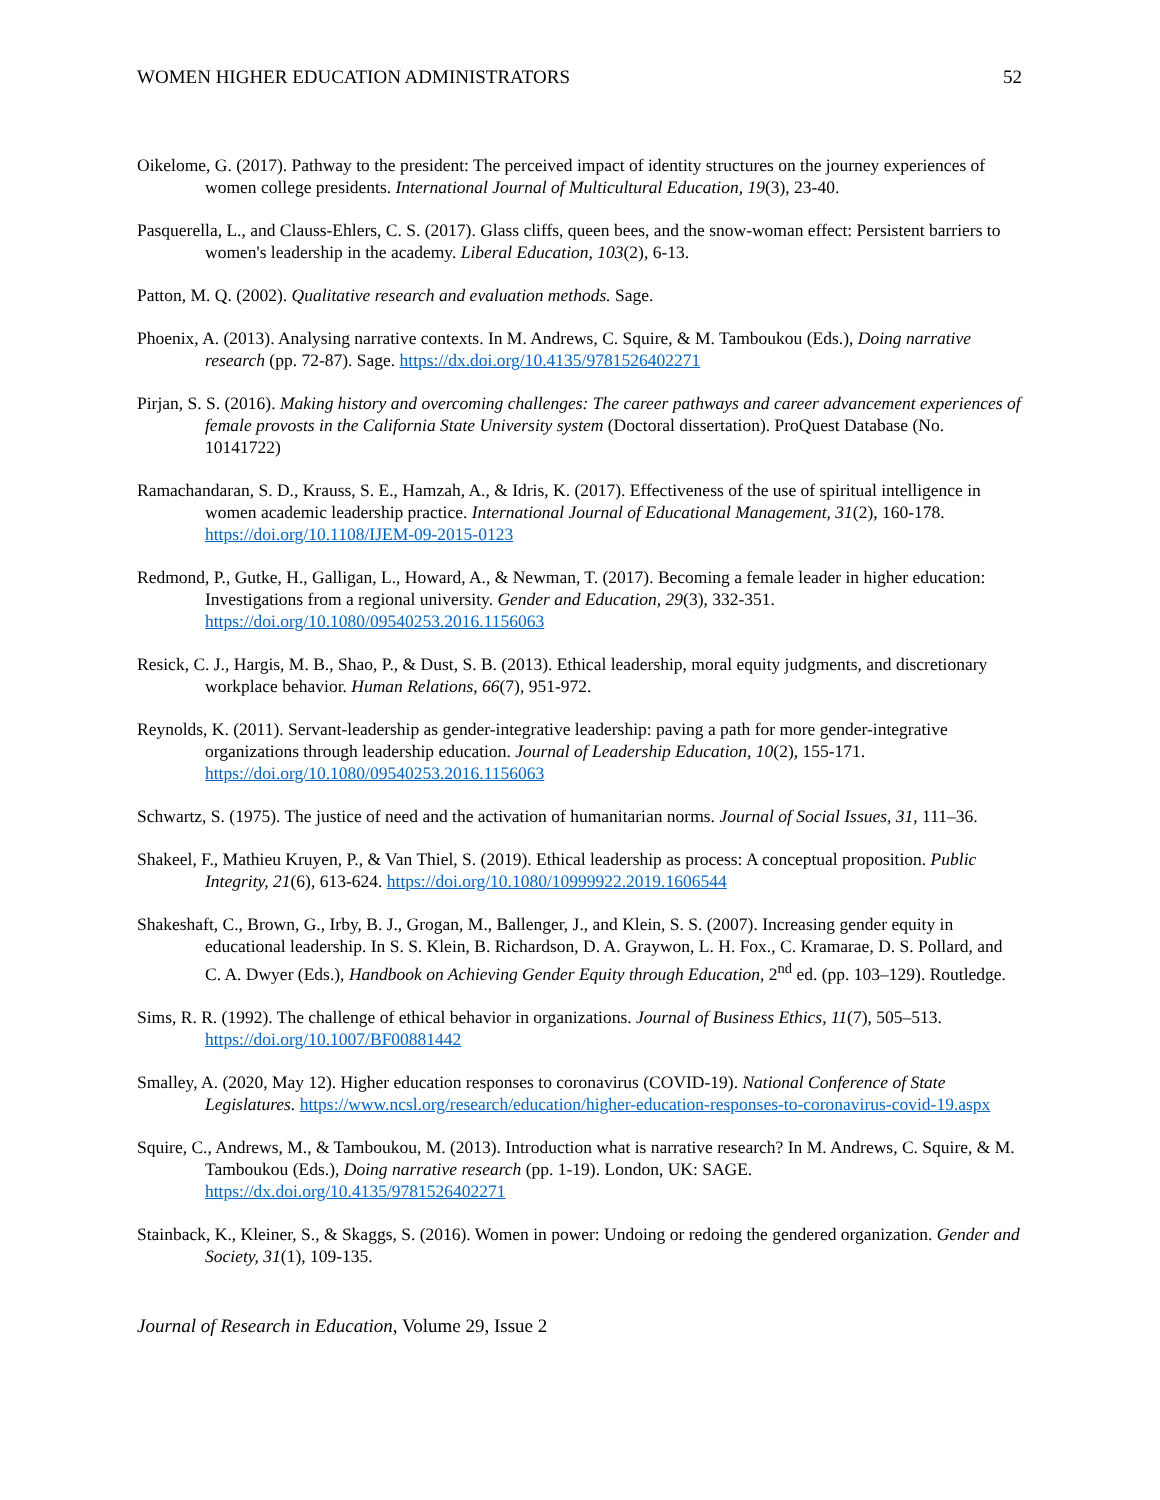WOMEN HIGHER EDUCATION ADMINISTRATORS 52
Oikelome, G. (2017). Pathway to the president: The perceived impact of identity structures on the journey experiences of women college presidents. International Journal of Multicultural Education, 19(3), 23-40.
Pasquerella, L., and Clauss-Ehlers, C. S. (2017). Glass cliffs, queen bees, and the snow-woman effect: Persistent barriers to women's leadership in the academy. Liberal Education, 103(2), 6-13.
Patton, M. Q. (2002). Qualitative research and evaluation methods. Sage.
Phoenix, A. (2013). Analysing narrative contexts. In M. Andrews, C. Squire, & M. Tamboukou (Eds.), Doing narrative research (pp. 72-87). Sage. https://dx.doi.org/10.4135/9781526402271
Pirjan, S. S. (2016). Making history and overcoming challenges: The career pathways and career advancement experiences of female provosts in the California State University system (Doctoral dissertation). ProQuest Database (No. 10141722)
Ramachandaran, S. D., Krauss, S. E., Hamzah, A., & Idris, K. (2017). Effectiveness of the use of spiritual intelligence in women academic leadership practice. International Journal of Educational Management, 31(2), 160-178. https://doi.org/10.1108/IJEM-09-2015-0123
Redmond, P., Gutke, H., Galligan, L., Howard, A., & Newman, T. (2017). Becoming a female leader in higher education: Investigations from a regional university. Gender and Education, 29(3), 332-351. https://doi.org/10.1080/09540253.2016.1156063
Resick, C. J., Hargis, M. B., Shao, P., & Dust, S. B. (2013). Ethical leadership, moral equity judgments, and discretionary workplace behavior. Human Relations, 66(7), 951-972.
Reynolds, K. (2011). Servant-leadership as gender-integrative leadership: paving a path for more gender-integrative organizations through leadership education. Journal of Leadership Education, 10(2), 155-171. https://doi.org/10.1080/09540253.2016.1156063
Schwartz, S. (1975). The justice of need and the activation of humanitarian norms. Journal of Social Issues, 31, 111–36.
Shakeel, F., Mathieu Kruyen, P., & Van Thiel, S. (2019). Ethical leadership as process: A conceptual proposition. Public Integrity, 21(6), 613-624. https://doi.org/10.1080/10999922.2019.1606544
Shakeshaft, C., Brown, G., Irby, B. J., Grogan, M., Ballenger, J., and Klein, S. S. (2007). Increasing gender equity in educational leadership. In S. S. Klein, B. Richardson, D. A. Graywon, L. H. Fox., C. Kramarae, D. S. Pollard, and C. A. Dwyer (Eds.), Handbook on Achieving Gender Equity through Education, 2<sup>nd</sup> ed. (pp. 103–129). Routledge.
Sims, R. R. (1992). The challenge of ethical behavior in organizations. Journal of Business Ethics, 11(7), 505–513. https://doi.org/10.1007/BF00881442
Smalley, A. (2020, May 12). Higher education responses to coronavirus (COVID-19). National Conference of State Legislatures. https://www.ncsl.org/research/education/higher-education-responses-to-coronavirus-covid-19.aspx
Squire, C., Andrews, M., & Tamboukou, M. (2013). Introduction what is narrative research? In M. Andrews, C. Squire, & M. Tamboukou (Eds.), Doing narrative research (pp. 1-19). London, UK: SAGE. https://dx.doi.org/10.4135/9781526402271
Stainback, K., Kleiner, S., & Skaggs, S. (2016). Women in power: Undoing or redoing the gendered organization. Gender and Society, 31(1), 109-135.
Journal of Research in Education, Volume 29, Issue 2